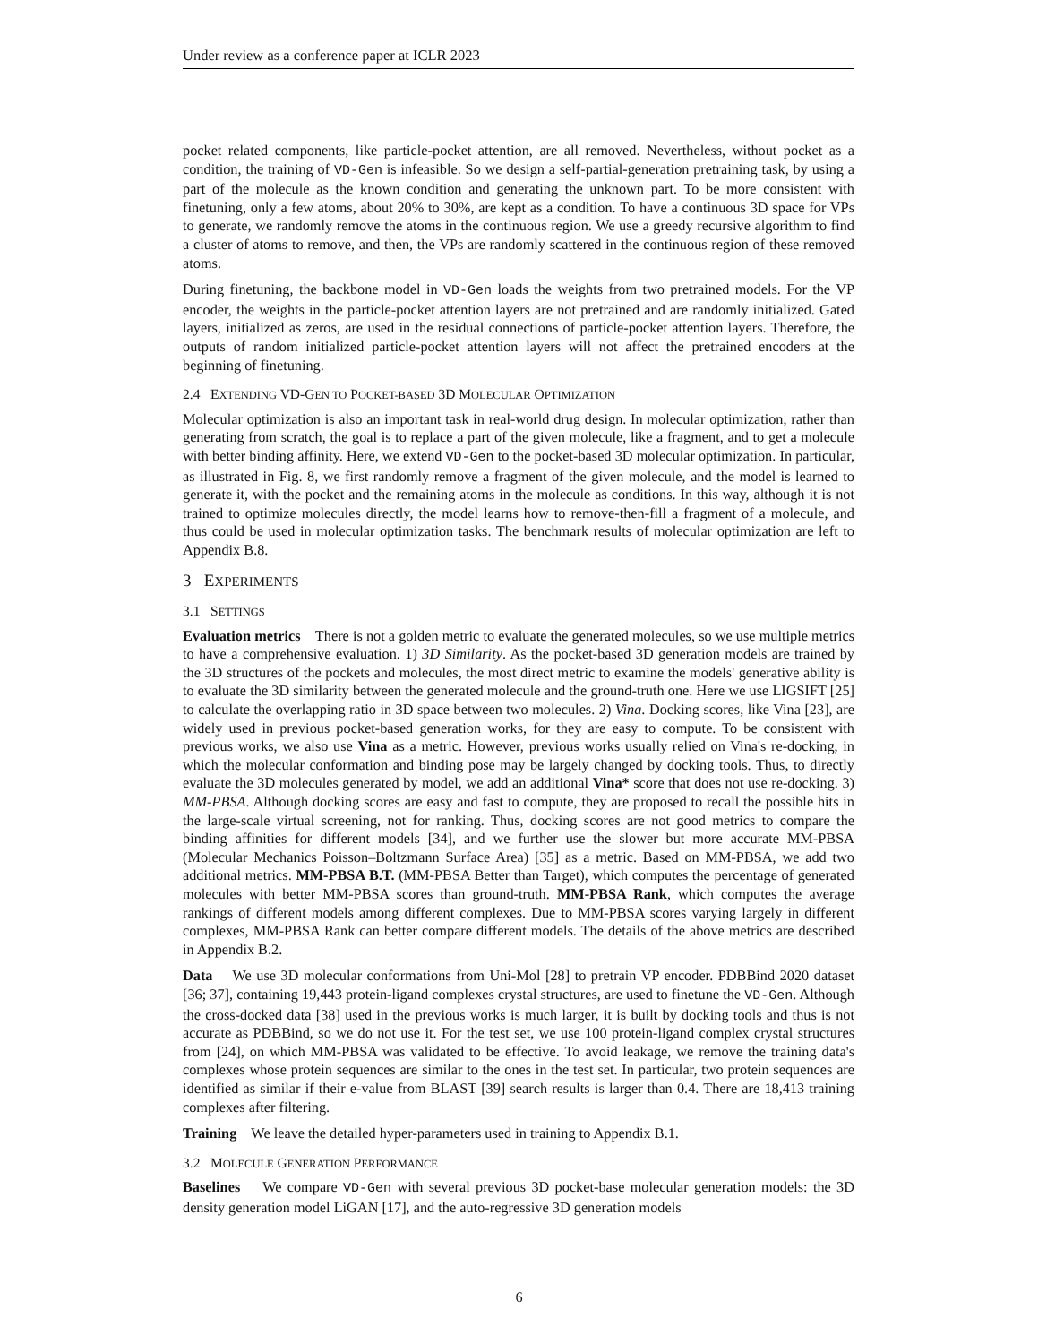Under review as a conference paper at ICLR 2023
pocket related components, like particle-pocket attention, are all removed. Nevertheless, without pocket as a condition, the training of VD-Gen is infeasible. So we design a self-partial-generation pretraining task, by using a part of the molecule as the known condition and generating the unknown part. To be more consistent with finetuning, only a few atoms, about 20% to 30%, are kept as a condition. To have a continuous 3D space for VPs to generate, we randomly remove the atoms in the continuous region. We use a greedy recursive algorithm to find a cluster of atoms to remove, and then, the VPs are randomly scattered in the continuous region of these removed atoms.
During finetuning, the backbone model in VD-Gen loads the weights from two pretrained models. For the VP encoder, the weights in the particle-pocket attention layers are not pretrained and are randomly initialized. Gated layers, initialized as zeros, are used in the residual connections of particle-pocket attention layers. Therefore, the outputs of random initialized particle-pocket attention layers will not affect the pretrained encoders at the beginning of finetuning.
2.4 EXTENDING VD-GEN TO POCKET-BASED 3D MOLECULAR OPTIMIZATION
Molecular optimization is also an important task in real-world drug design. In molecular optimization, rather than generating from scratch, the goal is to replace a part of the given molecule, like a fragment, and to get a molecule with better binding affinity. Here, we extend VD-Gen to the pocket-based 3D molecular optimization. In particular, as illustrated in Fig. 8, we first randomly remove a fragment of the given molecule, and the model is learned to generate it, with the pocket and the remaining atoms in the molecule as conditions. In this way, although it is not trained to optimize molecules directly, the model learns how to remove-then-fill a fragment of a molecule, and thus could be used in molecular optimization tasks. The benchmark results of molecular optimization are left to Appendix B.8.
3 EXPERIMENTS
3.1 SETTINGS
Evaluation metrics There is not a golden metric to evaluate the generated molecules, so we use multiple metrics to have a comprehensive evaluation. 1) 3D Similarity. As the pocket-based 3D generation models are trained by the 3D structures of the pockets and molecules, the most direct metric to examine the models' generative ability is to evaluate the 3D similarity between the generated molecule and the ground-truth one. Here we use LIGSIFT [25] to calculate the overlapping ratio in 3D space between two molecules. 2) Vina. Docking scores, like Vina [23], are widely used in previous pocket-based generation works, for they are easy to compute. To be consistent with previous works, we also use Vina as a metric. However, previous works usually relied on Vina's re-docking, in which the molecular conformation and binding pose may be largely changed by docking tools. Thus, to directly evaluate the 3D molecules generated by model, we add an additional Vina* score that does not use re-docking. 3) MM-PBSA. Although docking scores are easy and fast to compute, they are proposed to recall the possible hits in the large-scale virtual screening, not for ranking. Thus, docking scores are not good metrics to compare the binding affinities for different models [34], and we further use the slower but more accurate MM-PBSA (Molecular Mechanics Poisson–Boltzmann Surface Area) [35] as a metric. Based on MM-PBSA, we add two additional metrics. MM-PBSA B.T. (MM-PBSA Better than Target), which computes the percentage of generated molecules with better MM-PBSA scores than ground-truth. MM-PBSA Rank, which computes the average rankings of different models among different complexes. Due to MM-PBSA scores varying largely in different complexes, MM-PBSA Rank can better compare different models. The details of the above metrics are described in Appendix B.2.
Data We use 3D molecular conformations from Uni-Mol [28] to pretrain VP encoder. PDBBind 2020 dataset [36; 37], containing 19,443 protein-ligand complexes crystal structures, are used to finetune the VD-Gen. Although the cross-docked data [38] used in the previous works is much larger, it is built by docking tools and thus is not accurate as PDBBind, so we do not use it. For the test set, we use 100 protein-ligand complex crystal structures from [24], on which MM-PBSA was validated to be effective. To avoid leakage, we remove the training data's complexes whose protein sequences are similar to the ones in the test set. In particular, two protein sequences are identified as similar if their e-value from BLAST [39] search results is larger than 0.4. There are 18,413 training complexes after filtering.
Training We leave the detailed hyper-parameters used in training to Appendix B.1.
3.2 MOLECULE GENERATION PERFORMANCE
Baselines We compare VD-Gen with several previous 3D pocket-base molecular generation models: the 3D density generation model LiGAN [17], and the auto-regressive 3D generation models
6